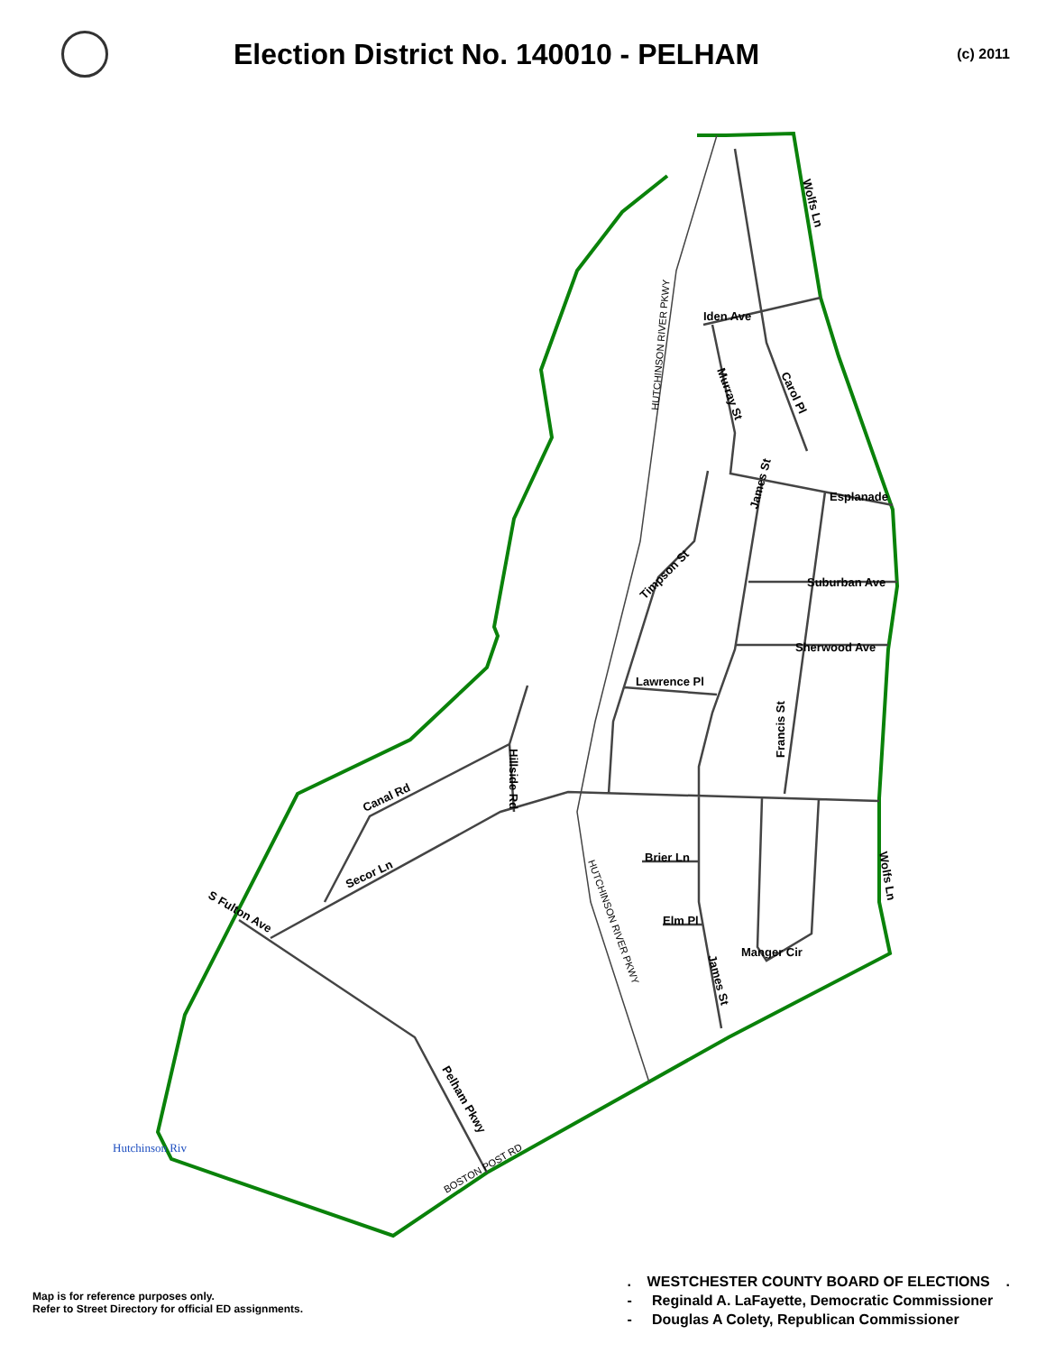Election District No. 140010 - PELHAM
(c) 2011
Iden Ave
Wolfs Ln
Esplanade
Suburban Ave
Sherwood Ave
Lawrence Pl
Timpson St
Francis St
Canal Rd
Secor Ln
S Fulton Ave
Brier Ln
Elm Pl
Manger Cir
Pelham Pkwy
Wolfs Ln
Murray St
Carol Pl
Hillside Rd
James St
James St
HUTCHINSON RIVER PKWY
HUTCHINSON RIVER PKWY
BOSTON POST RD
Hutchinson Riv
Map is for reference purposes only.
Refer to Street Directory for official ED assignments.
. WESTCHESTER COUNTY BOARD OF ELECTIONS .
- Reginald A. LaFayette, Democratic Commissioner
- Douglas A Colety, Republican Commissioner